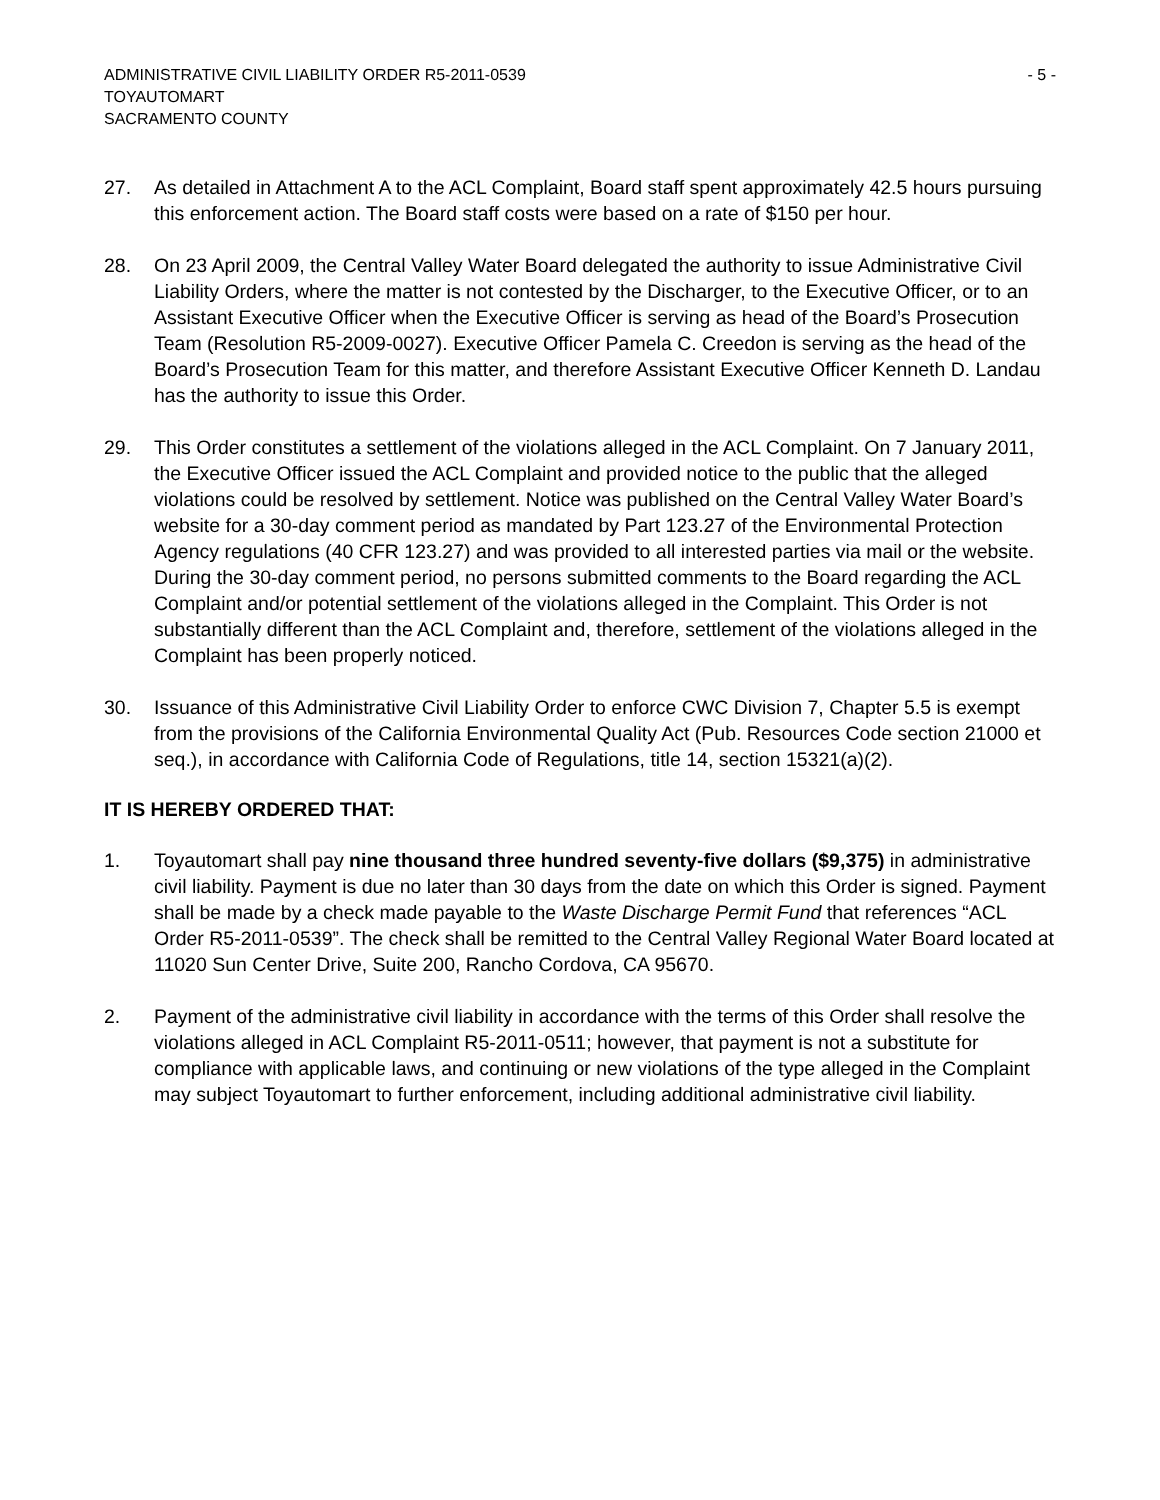ADMINISTRATIVE CIVIL LIABILITY ORDER R5-2011-0539
TOYAUTOMART
SACRAMENTO COUNTY
- 5 -
27. As detailed in Attachment A to the ACL Complaint, Board staff spent approximately 42.5 hours pursuing this enforcement action. The Board staff costs were based on a rate of $150 per hour.
28. On 23 April 2009, the Central Valley Water Board delegated the authority to issue Administrative Civil Liability Orders, where the matter is not contested by the Discharger, to the Executive Officer, or to an Assistant Executive Officer when the Executive Officer is serving as head of the Board’s Prosecution Team (Resolution R5-2009-0027). Executive Officer Pamela C. Creedon is serving as the head of the Board’s Prosecution Team for this matter, and therefore Assistant Executive Officer Kenneth D. Landau has the authority to issue this Order.
29. This Order constitutes a settlement of the violations alleged in the ACL Complaint. On 7 January 2011, the Executive Officer issued the ACL Complaint and provided notice to the public that the alleged violations could be resolved by settlement. Notice was published on the Central Valley Water Board’s website for a 30-day comment period as mandated by Part 123.27 of the Environmental Protection Agency regulations (40 CFR 123.27) and was provided to all interested parties via mail or the website. During the 30-day comment period, no persons submitted comments to the Board regarding the ACL Complaint and/or potential settlement of the violations alleged in the Complaint. This Order is not substantially different than the ACL Complaint and, therefore, settlement of the violations alleged in the Complaint has been properly noticed.
30. Issuance of this Administrative Civil Liability Order to enforce CWC Division 7, Chapter 5.5 is exempt from the provisions of the California Environmental Quality Act (Pub. Resources Code section 21000 et seq.), in accordance with California Code of Regulations, title 14, section 15321(a)(2).
IT IS HEREBY ORDERED THAT:
1. Toyautomart shall pay nine thousand three hundred seventy-five dollars ($9,375) in administrative civil liability. Payment is due no later than 30 days from the date on which this Order is signed. Payment shall be made by a check made payable to the Waste Discharge Permit Fund that references “ACL Order R5-2011-0539”. The check shall be remitted to the Central Valley Regional Water Board located at 11020 Sun Center Drive, Suite 200, Rancho Cordova, CA 95670.
2. Payment of the administrative civil liability in accordance with the terms of this Order shall resolve the violations alleged in ACL Complaint R5-2011-0511; however, that payment is not a substitute for compliance with applicable laws, and continuing or new violations of the type alleged in the Complaint may subject Toyautomart to further enforcement, including additional administrative civil liability.